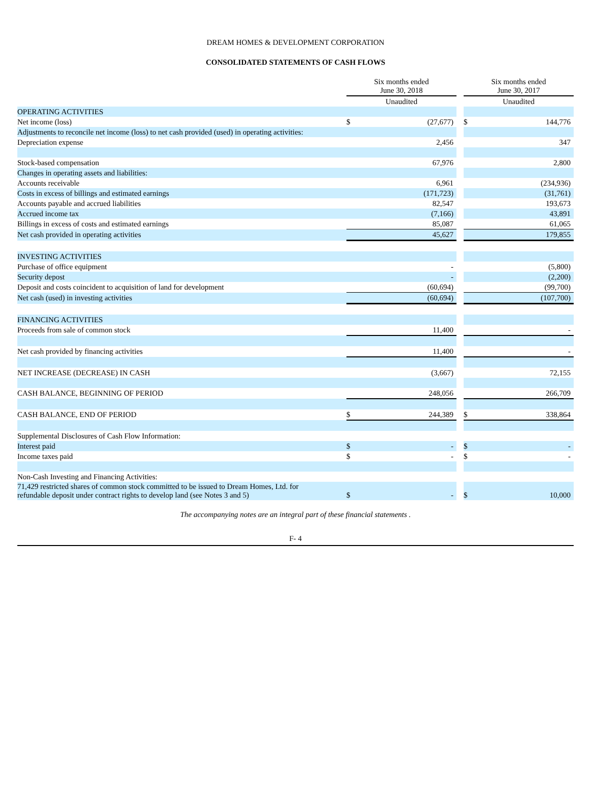DREAM HOMES & DEVELOPMENT CORPORATION
CONSOLIDATED STATEMENTS OF CASH FLOWS
| | Six months ended June 30, 2018 | | | Six months ended June 30, 2017 | |
| --- | --- | --- | --- | --- | --- |
| | Unaudited | | | Unaudited | |
| OPERATING ACTIVITIES | | | | | |
| Net income (loss) | $ | (27,677) | | $ | 144,776 |
| Adjustments to reconcile net income (loss) to net cash provided (used) in operating activities: | | | | | |
| Depreciation expense | | 2,456 | | | 347 |
| Stock-based compensation | | 67,976 | | | 2,800 |
| Changes in operating assets and liabilities: | | | | | |
| Accounts receivable | | 6,961 | | | (234,936) |
| Costs in excess of billings and estimated earnings | | (171,723) | | | (31,761) |
| Accounts payable and accrued liabilities | | 82,547 | | | 193,673 |
| Accrued income tax | | (7,166) | | | 43,891 |
| Billings in excess of costs and estimated earnings | | 85,087 | | | 61,065 |
| Net cash provided in operating activities | | 45,627 | | | 179,855 |
| INVESTING ACTIVITIES | | | | | |
| Purchase of office equipment | | - | | | (5,800) |
| Security depost | | - | | | (2,200) |
| Deposit and costs coincident to acquisition of land for development | | (60,694) | | | (99,700) |
| Net cash (used) in investing activities | | (60,694) | | | (107,700) |
| FINANCING ACTIVITIES | | | | | |
| Proceeds from sale of common stock | | 11,400 | | | - |
| Net cash provided by financing activities | | 11,400 | | | - |
| NET INCREASE (DECREASE) IN CASH | | (3,667) | | | 72,155 |
| CASH BALANCE, BEGINNING OF PERIOD | | 248,056 | | | 266,709 |
| CASH BALANCE, END OF PERIOD | $ | 244,389 | | $ | 338,864 |
| Supplemental Disclosures of Cash Flow Information: | | | | | |
| Interest paid | $ | - | | $ | - |
| Income taxes paid | $ | - | | $ | - |
| Non-Cash Investing and Financing Activities: | | | | | |
| 71,429 restricted shares of common stock committed to be issued to Dream Homes, Ltd. for refundable deposit under contract rights to develop land (see Notes 3 and 5) | $ | - | | $ | 10,000 |
The accompanying notes are an integral part of these financial statements .
F- 4